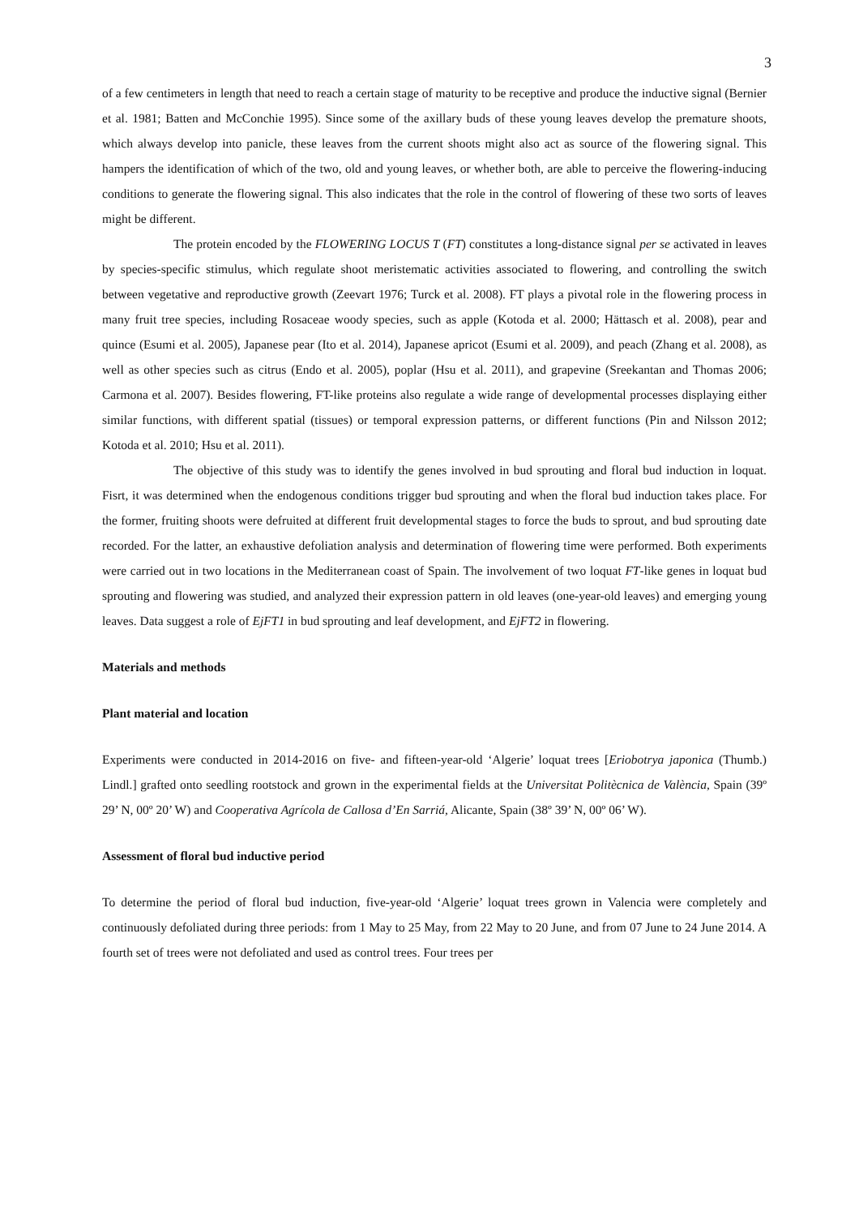3
of a few centimeters in length that need to reach a certain stage of maturity to be receptive and produce the inductive signal (Bernier et al. 1981; Batten and McConchie 1995). Since some of the axillary buds of these young leaves develop the premature shoots, which always develop into panicle, these leaves from the current shoots might also act as source of the flowering signal. This hampers the identification of which of the two, old and young leaves, or whether both, are able to perceive the flowering-inducing conditions to generate the flowering signal. This also indicates that the role in the control of flowering of these two sorts of leaves might be different.
The protein encoded by the FLOWERING LOCUS T (FT) constitutes a long-distance signal per se activated in leaves by species-specific stimulus, which regulate shoot meristematic activities associated to flowering, and controlling the switch between vegetative and reproductive growth (Zeevart 1976; Turck et al. 2008). FT plays a pivotal role in the flowering process in many fruit tree species, including Rosaceae woody species, such as apple (Kotoda et al. 2000; Hättasch et al. 2008), pear and quince (Esumi et al. 2005), Japanese pear (Ito et al. 2014), Japanese apricot (Esumi et al. 2009), and peach (Zhang et al. 2008), as well as other species such as citrus (Endo et al. 2005), poplar (Hsu et al. 2011), and grapevine (Sreekantan and Thomas 2006; Carmona et al. 2007). Besides flowering, FT-like proteins also regulate a wide range of developmental processes displaying either similar functions, with different spatial (tissues) or temporal expression patterns, or different functions (Pin and Nilsson 2012; Kotoda et al. 2010; Hsu et al. 2011).
The objective of this study was to identify the genes involved in bud sprouting and floral bud induction in loquat. Fisrt, it was determined when the endogenous conditions trigger bud sprouting and when the floral bud induction takes place. For the former, fruiting shoots were defruited at different fruit developmental stages to force the buds to sprout, and bud sprouting date recorded. For the latter, an exhaustive defoliation analysis and determination of flowering time were performed. Both experiments were carried out in two locations in the Mediterranean coast of Spain. The involvement of two loquat FT-like genes in loquat bud sprouting and flowering was studied, and analyzed their expression pattern in old leaves (one-year-old leaves) and emerging young leaves. Data suggest a role of EjFT1 in bud sprouting and leaf development, and EjFT2 in flowering.
Materials and methods
Plant material and location
Experiments were conducted in 2014-2016 on five- and fifteen-year-old ‘Algerie’ loquat trees [Eriobotrya japonica (Thumb.) Lindl.] grafted onto seedling rootstock and grown in the experimental fields at the Universitat Politècnica de València, Spain (39º 29’ N, 00º 20’ W) and Cooperativa Agrícola de Callosa d’En Sarriá, Alicante, Spain (38º 39’ N, 00º 06’ W).
Assessment of floral bud inductive period
To determine the period of floral bud induction, five-year-old ‘Algerie’ loquat trees grown in Valencia were completely and continuously defoliated during three periods: from 1 May to 25 May, from 22 May to 20 June, and from 07 June to 24 June 2014. A fourth set of trees were not defoliated and used as control trees. Four trees per